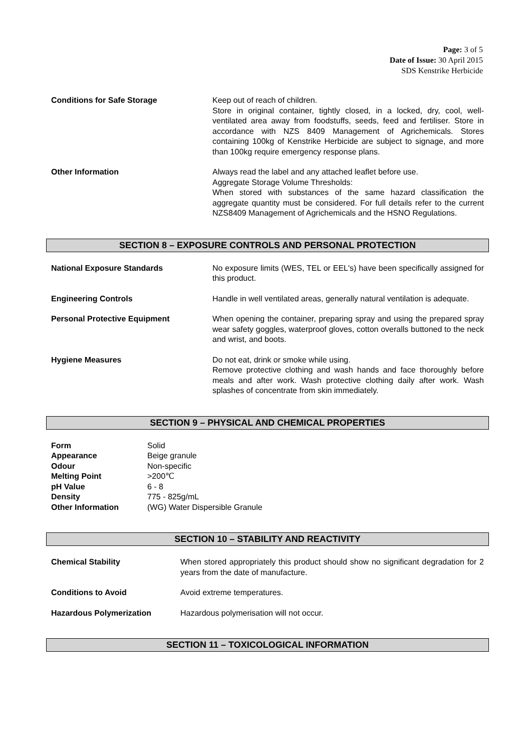Page: 3 of 5
Date of Issue: 30 April 2015
SDS Kenstrike Herbicide
| Conditions for Safe Storage | Keep out of reach of children. Store in original container, tightly closed, in a locked, dry, cool, well-ventilated area away from foodstuffs, seeds, feed and fertiliser. Store in accordance with NZS 8409 Management of Agrichemicals. Stores containing 100kg of Kenstrike Herbicide are subject to signage, and more than 100kg require emergency response plans. |
| Other Information | Always read the label and any attached leaflet before use. Aggregate Storage Volume Thresholds: When stored with substances of the same hazard classification the aggregate quantity must be considered. For full details refer to the current NZS8409 Management of Agrichemicals and the HSNO Regulations. |
SECTION 8 – EXPOSURE CONTROLS AND PERSONAL PROTECTION
| National Exposure Standards | No exposure limits (WES, TEL or EEL's) have been specifically assigned for this product. |
| Engineering Controls | Handle in well ventilated areas, generally natural ventilation is adequate. |
| Personal Protective Equipment | When opening the container, preparing spray and using the prepared spray wear safety goggles, waterproof gloves, cotton overalls buttoned to the neck and wrist, and boots. |
| Hygiene Measures | Do not eat, drink or smoke while using. Remove protective clothing and wash hands and face thoroughly before meals and after work. Wash protective clothing daily after work. Wash splashes of concentrate from skin immediately. |
SECTION 9 – PHYSICAL AND CHEMICAL PROPERTIES
| Form | Solid |
| Appearance | Beige granule |
| Odour | Non-specific |
| Melting Point | >200℃ |
| pH Value | 6 - 8 |
| Density | 775 - 825g/mL |
| Other Information | (WG) Water Dispersible Granule |
SECTION 10 – STABILITY AND REACTIVITY
| Chemical Stability | When stored appropriately this product should show no significant degradation for 2 years from the date of manufacture. |
| Conditions to Avoid | Avoid extreme temperatures. |
| Hazardous Polymerization | Hazardous polymerisation will not occur. |
SECTION 11 – TOXICOLOGICAL INFORMATION